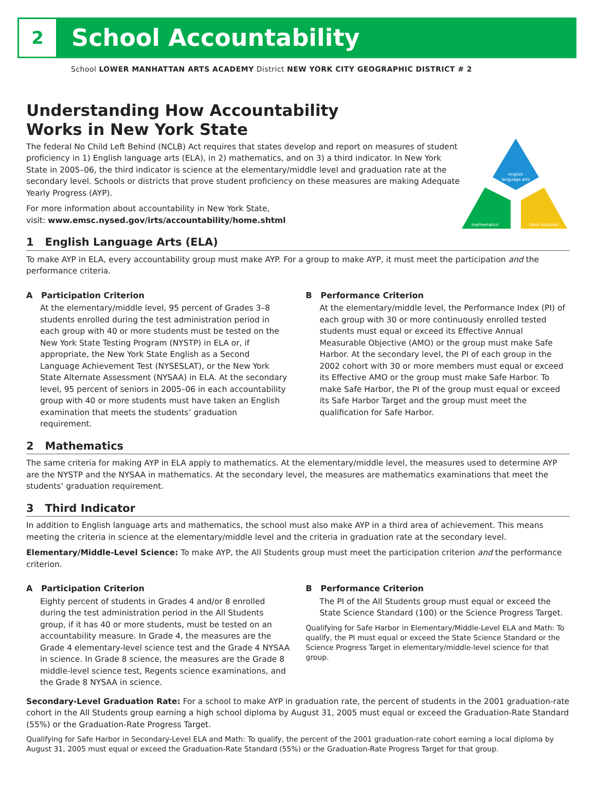2
School Accountability
School LOWER MANHATTAN ARTS ACADEMY District NEW YORK CITY GEOGRAPHIC DISTRICT # 2
Understanding How Accountability
Works in New York State
english
language arts
mathematics
third indicator
The federal No Child Left Behind (NCLB) Act requires that states develop and report on measures of student proficiency in 1) English language arts (ELA), in 2) mathematics, and on 3) a third indicator. In New York State in 2005–06, the third indicator is science at the elementary/middle level and graduation rate at the secondary level. Schools or districts that prove student proficiency on these measures are making Adequate Yearly Progress (AYP).
For more information about accountability in New York State,
visit: www.emsc.nysed.gov/irts/accountability/home.shtml
1 English Language Arts (ELA)
To make AYP in ELA, every accountability group must make AYP. For a group to make AYP, it must meet the participation and the performance criteria.
A Participation Criterion
At the elementary/middle level, 95 percent of Grades 3–8 students enrolled during the test administration period in each group with 40 or more students must be tested on the New York State Testing Program (NYSTP) in ELA or, if appropriate, the New York State English as a Second Language Achievement Test (NYSESLAT), or the New York State Alternate Assessment (NYSAA) in ELA. At the secondary level, 95 percent of seniors in 2005–06 in each accountability group with 40 or more students must have taken an English examination that meets the students’ graduation requirement.
B Performance Criterion
At the elementary/middle level, the Performance Index (PI) of each group with 30 or more continuously enrolled tested students must equal or exceed its Effective Annual Measurable Objective (AMO) or the group must make Safe Harbor. At the secondary level, the PI of each group in the 2002 cohort with 30 or more members must equal or exceed its Effective AMO or the group must make Safe Harbor. To make Safe Harbor, the PI of the group must equal or exceed its Safe Harbor Target and the group must meet the qualification for Safe Harbor.
2 Mathematics
The same criteria for making AYP in ELA apply to mathematics. At the elementary/middle level, the measures used to determine AYP are the NYSTP and the NYSAA in mathematics. At the secondary level, the measures are mathematics examinations that meet the students’ graduation requirement.
3 Third Indicator
In addition to English language arts and mathematics, the school must also make AYP in a third area of achievement. This means meeting the criteria in science at the elementary/middle level and the criteria in graduation rate at the secondary level.
Elementary/Middle-Level Science: To make AYP, the All Students group must meet the participation criterion and the performance criterion.
A Participation Criterion
Eighty percent of students in Grades 4 and/or 8 enrolled during the test administration period in the All Students group, if it has 40 or more students, must be tested on an accountability measure. In Grade 4, the measures are the Grade 4 elementary-level science test and the Grade 4 NYSAA in science. In Grade 8 science, the measures are the Grade 8 middle-level science test, Regents science examinations, and the Grade 8 NYSAA in science.
B Performance Criterion
The PI of the All Students group must equal or exceed the State Science Standard (100) or the Science Progress Target.
Qualifying for Safe Harbor in Elementary/Middle-Level ELA and Math: To qualify, the PI must equal or exceed the State Science Standard or the Science Progress Target in elementary/middle-level science for that group.
Secondary-Level Graduation Rate: For a school to make AYP in graduation rate, the percent of students in the 2001 graduation-rate cohort in the All Students group earning a high school diploma by August 31, 2005 must equal or exceed the Graduation-Rate Standard (55%) or the Graduation-Rate Progress Target.
Qualifying for Safe Harbor in Secondary-Level ELA and Math: To qualify, the percent of the 2001 graduation-rate cohort earning a local diploma by August 31, 2005 must equal or exceed the Graduation-Rate Standard (55%) or the Graduation-Rate Progress Target for that group.